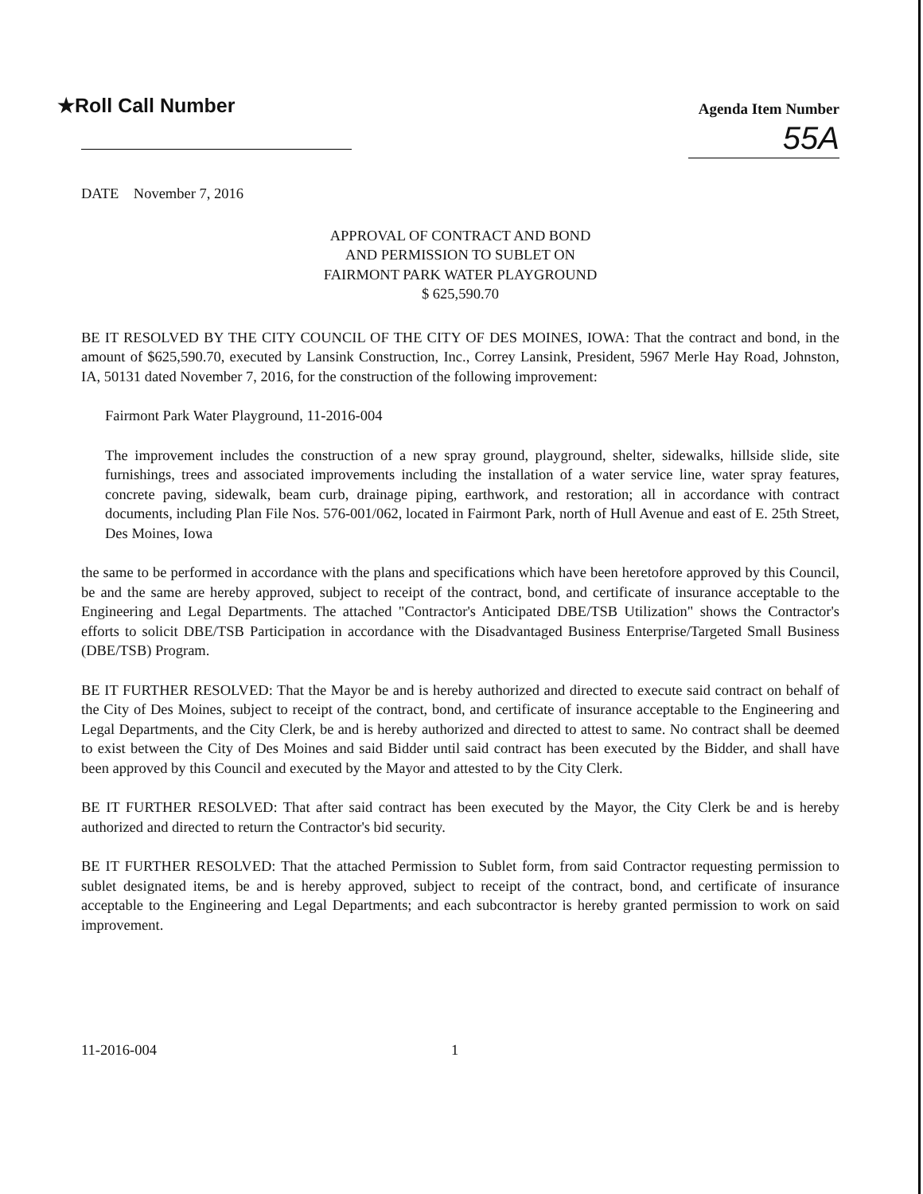★Roll Call Number
Agenda Item Number
55A
DATE November 7, 2016
APPROVAL OF CONTRACT AND BOND
AND PERMISSION TO SUBLET ON
FAIRMONT PARK WATER PLAYGROUND
$ 625,590.70
BE IT RESOLVED BY THE CITY COUNCIL OF THE CITY OF DES MOINES, IOWA: That the contract and bond, in the amount of $625,590.70, executed by Lansink Construction, Inc., Correy Lansink, President, 5967 Merle Hay Road, Johnston, IA, 50131 dated November 7, 2016, for the construction of the following improvement:
Fairmont Park Water Playground, 11-2016-004
The improvement includes the construction of a new spray ground, playground, shelter, sidewalks, hillside slide, site furnishings, trees and associated improvements including the installation of a water service line, water spray features, concrete paving, sidewalk, beam curb, drainage piping, earthwork, and restoration; all in accordance with contract documents, including Plan File Nos. 576-001/062, located in Fairmont Park, north of Hull Avenue and east of E. 25th Street, Des Moines, Iowa
the same to be performed in accordance with the plans and specifications which have been heretofore approved by this Council, be and the same are hereby approved, subject to receipt of the contract, bond, and certificate of insurance acceptable to the Engineering and Legal Departments. The attached "Contractor's Anticipated DBE/TSB Utilization" shows the Contractor's efforts to solicit DBE/TSB Participation in accordance with the Disadvantaged Business Enterprise/Targeted Small Business (DBE/TSB) Program.
BE IT FURTHER RESOLVED: That the Mayor be and is hereby authorized and directed to execute said contract on behalf of the City of Des Moines, subject to receipt of the contract, bond, and certificate of insurance acceptable to the Engineering and Legal Departments, and the City Clerk, be and is hereby authorized and directed to attest to same. No contract shall be deemed to exist between the City of Des Moines and said Bidder until said contract has been executed by the Bidder, and shall have been approved by this Council and executed by the Mayor and attested to by the City Clerk.
BE IT FURTHER RESOLVED: That after said contract has been executed by the Mayor, the City Clerk be and is hereby authorized and directed to return the Contractor's bid security.
BE IT FURTHER RESOLVED: That the attached Permission to Sublet form, from said Contractor requesting permission to sublet designated items, be and is hereby approved, subject to receipt of the contract, bond, and certificate of insurance acceptable to the Engineering and Legal Departments; and each subcontractor is hereby granted permission to work on said improvement.
11-2016-004 1